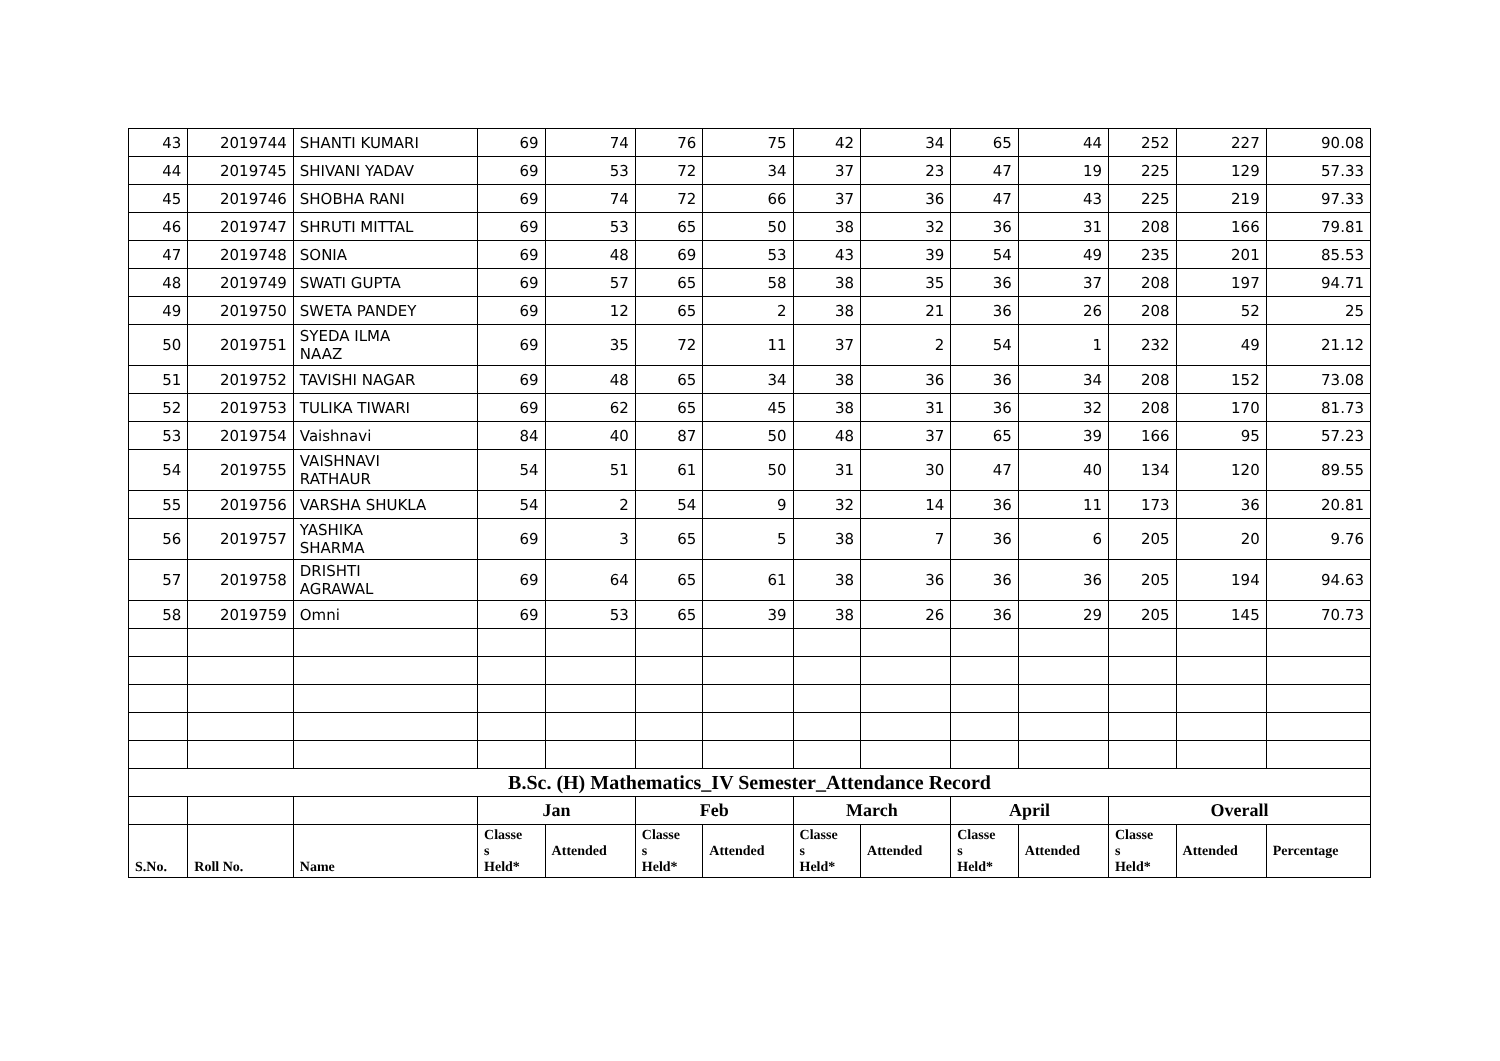| 43 | 2019744 | SHANTI KUMARI | 69 | 74 | 76 | 75 | 42 | 34 | 65 | 44 | 252 | 227 | 90.08 |
| 44 | 2019745 | SHIVANI YADAV | 69 | 53 | 72 | 34 | 37 | 23 | 47 | 19 | 225 | 129 | 57.33 |
| 45 | 2019746 | SHOBHA RANI | 69 | 74 | 72 | 66 | 37 | 36 | 47 | 43 | 225 | 219 | 97.33 |
| 46 | 2019747 | SHRUTI MITTAL | 69 | 53 | 65 | 50 | 38 | 32 | 36 | 31 | 208 | 166 | 79.81 |
| 47 | 2019748 | SONIA | 69 | 48 | 69 | 53 | 43 | 39 | 54 | 49 | 235 | 201 | 85.53 |
| 48 | 2019749 | SWATI GUPTA | 69 | 57 | 65 | 58 | 38 | 35 | 36 | 37 | 208 | 197 | 94.71 |
| 49 | 2019750 | SWETA PANDEY | 69 | 12 | 65 | 2 | 38 | 21 | 36 | 26 | 208 | 52 | 25 |
| 50 | 2019751 | SYEDA ILMA NAAZ | 69 | 35 | 72 | 11 | 37 | 2 | 54 | 1 | 232 | 49 | 21.12 |
| 51 | 2019752 | TAVISHI NAGAR | 69 | 48 | 65 | 34 | 38 | 36 | 36 | 34 | 208 | 152 | 73.08 |
| 52 | 2019753 | TULIKA TIWARI | 69 | 62 | 65 | 45 | 38 | 31 | 36 | 32 | 208 | 170 | 81.73 |
| 53 | 2019754 | Vaishnavi | 84 | 40 | 87 | 50 | 48 | 37 | 65 | 39 | 166 | 95 | 57.23 |
| 54 | 2019755 | VAISHNAVI RATHAUR | 54 | 51 | 61 | 50 | 31 | 30 | 47 | 40 | 134 | 120 | 89.55 |
| 55 | 2019756 | VARSHA SHUKLA | 54 | 2 | 54 | 9 | 32 | 14 | 36 | 11 | 173 | 36 | 20.81 |
| 56 | 2019757 | YASHIKA SHARMA | 69 | 3 | 65 | 5 | 38 | 7 | 36 | 6 | 205 | 20 | 9.76 |
| 57 | 2019758 | DRISHTI AGRAWAL | 69 | 64 | 65 | 61 | 38 | 36 | 36 | 36 | 205 | 194 | 94.63 |
| 58 | 2019759 | Omni | 69 | 53 | 65 | 39 | 38 | 26 | 36 | 29 | 205 | 145 | 70.73 |
| B.Sc. (H) Mathematics_IV Semester_Attendance Record | | | | | | | | | | | | | |
| | | | Jan | | Feb | | March | | April | | Overall | | |
| S.No. | Roll No. | Name | Classe s Held* | Attended | Classe s Held* | Attended | Classe s Held* | Attended | Classe s Held* | Attended | Classe s Held* | Attended | Percentage |